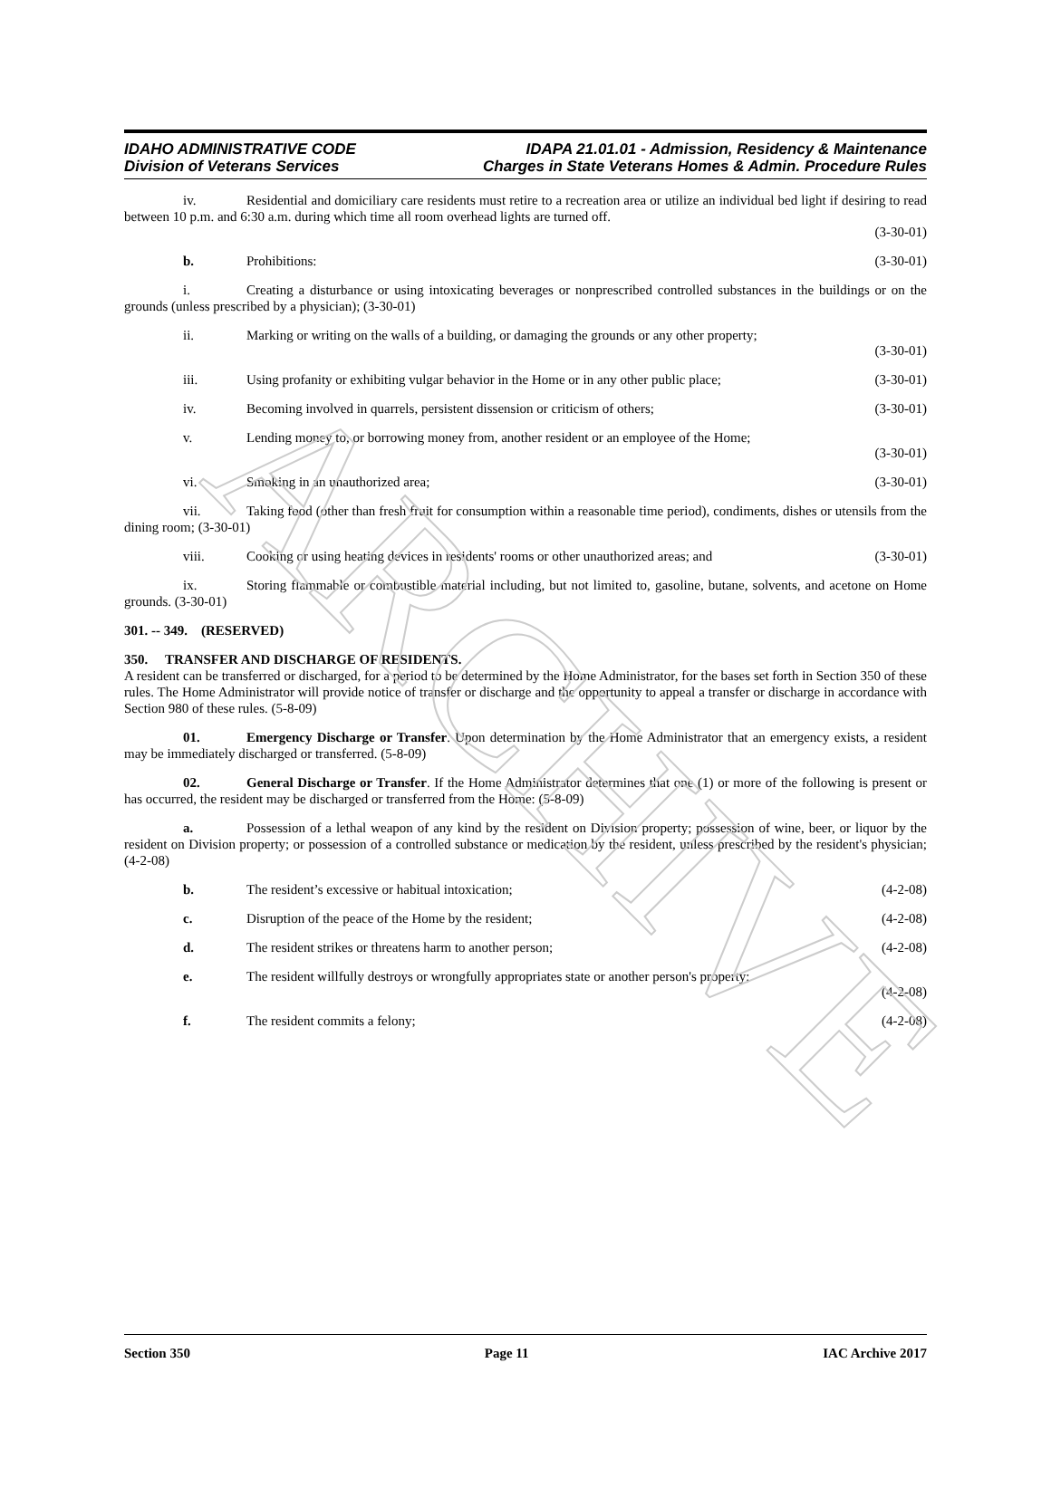ARCHIVE
IDAHO ADMINISTRATIVE CODE
Division of Veterans Services
IDAPA 21.01.01 - Admission, Residency & Maintenance
Charges in State Veterans Homes & Admin. Procedure Rules
iv. Residential and domiciliary care residents must retire to a recreation area or utilize an individual bed light if desiring to read between 10 p.m. and 6:30 a.m. during which time all room overhead lights are turned off.
(3-30-01)
b. Prohibitions: (3-30-01)
i. Creating a disturbance or using intoxicating beverages or nonprescribed controlled substances in the buildings or on the grounds (unless prescribed by a physician); (3-30-01)
ii. Marking or writing on the walls of a building, or damaging the grounds or any other property;
(3-30-01)
iii. Using profanity or exhibiting vulgar behavior in the Home or in any other public place; (3-30-01)
iv. Becoming involved in quarrels, persistent dissension or criticism of others; (3-30-01)
v. Lending money to, or borrowing money from, another resident or an employee of the Home;
(3-30-01)
vi. Smoking in an unauthorized area; (3-30-01)
vii. Taking food (other than fresh fruit for consumption within a reasonable time period), condiments, dishes or utensils from the dining room; (3-30-01)
viii. Cooking or using heating devices in residents' rooms or other unauthorized areas; and (3-30-01)
ix. Storing flammable or combustible material including, but not limited to, gasoline, butane, solvents, and acetone on Home grounds. (3-30-01)
301. -- 349. (RESERVED)
350. TRANSFER AND DISCHARGE OF RESIDENTS.
A resident can be transferred or discharged, for a period to be determined by the Home Administrator, for the bases set forth in Section 350 of these rules. The Home Administrator will provide notice of transfer or discharge and the opportunity to appeal a transfer or discharge in accordance with Section 980 of these rules. (5-8-09)
01. Emergency Discharge or Transfer. Upon determination by the Home Administrator that an emergency exists, a resident may be immediately discharged or transferred. (5-8-09)
02. General Discharge or Transfer. If the Home Administrator determines that one (1) or more of the following is present or has occurred, the resident may be discharged or transferred from the Home: (5-8-09)
a. Possession of a lethal weapon of any kind by the resident on Division property; possession of wine, beer, or liquor by the resident on Division property; or possession of a controlled substance or medication by the resident, unless prescribed by the resident's physician; (4-2-08)
b. The resident’s excessive or habitual intoxication; (4-2-08)
c. Disruption of the peace of the Home by the resident; (4-2-08)
d. The resident strikes or threatens harm to another person; (4-2-08)
e. The resident willfully destroys or wrongfully appropriates state or another person's property;
(4-2-08)
f. The resident commits a felony; (4-2-08)
Section 350 Page 11 IAC Archive 2017